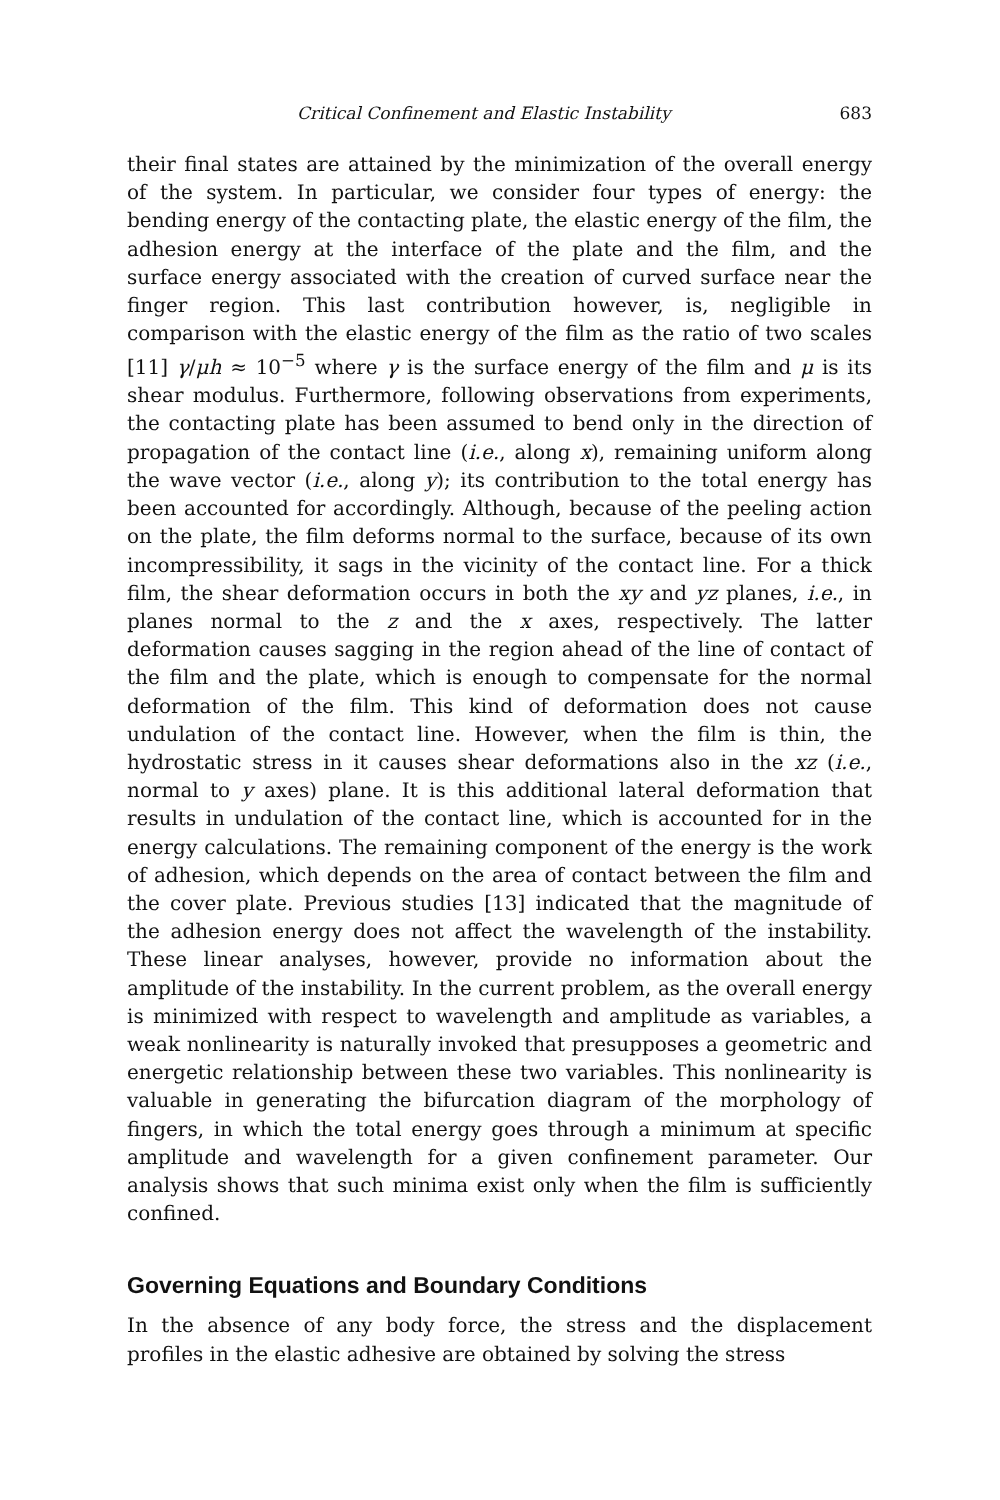Critical Confinement and Elastic Instability 683
their final states are attained by the minimization of the overall energy of the system. In particular, we consider four types of energy: the bending energy of the contacting plate, the elastic energy of the film, the adhesion energy at the interface of the plate and the film, and the surface energy associated with the creation of curved surface near the finger region. This last contribution however, is, negligible in comparison with the elastic energy of the film as the ratio of two scales [11] γ/μh ≈ 10<sup>−5</sup> where γ is the surface energy of the film and μ is its shear modulus. Furthermore, following observations from experiments, the contacting plate has been assumed to bend only in the direction of propagation of the contact line (i.e., along x), remaining uniform along the wave vector (i.e., along y); its contribution to the total energy has been accounted for accordingly. Although, because of the peeling action on the plate, the film deforms normal to the surface, because of its own incompressibility, it sags in the vicinity of the contact line. For a thick film, the shear deformation occurs in both the xy and yz planes, i.e., in planes normal to the z and the x axes, respectively. The latter deformation causes sagging in the region ahead of the line of contact of the film and the plate, which is enough to compensate for the normal deformation of the film. This kind of deformation does not cause undulation of the contact line. However, when the film is thin, the hydrostatic stress in it causes shear deformations also in the xz (i.e., normal to y axes) plane. It is this additional lateral deformation that results in undulation of the contact line, which is accounted for in the energy calculations. The remaining component of the energy is the work of adhesion, which depends on the area of contact between the film and the cover plate. Previous studies [13] indicated that the magnitude of the adhesion energy does not affect the wavelength of the instability. These linear analyses, however, provide no information about the amplitude of the instability. In the current problem, as the overall energy is minimized with respect to wavelength and amplitude as variables, a weak nonlinearity is naturally invoked that presupposes a geometric and energetic relationship between these two variables. This nonlinearity is valuable in generating the bifurcation diagram of the morphology of fingers, in which the total energy goes through a minimum at specific amplitude and wavelength for a given confinement parameter. Our analysis shows that such minima exist only when the film is sufficiently confined.
Governing Equations and Boundary Conditions
In the absence of any body force, the stress and the displacement profiles in the elastic adhesive are obtained by solving the stress